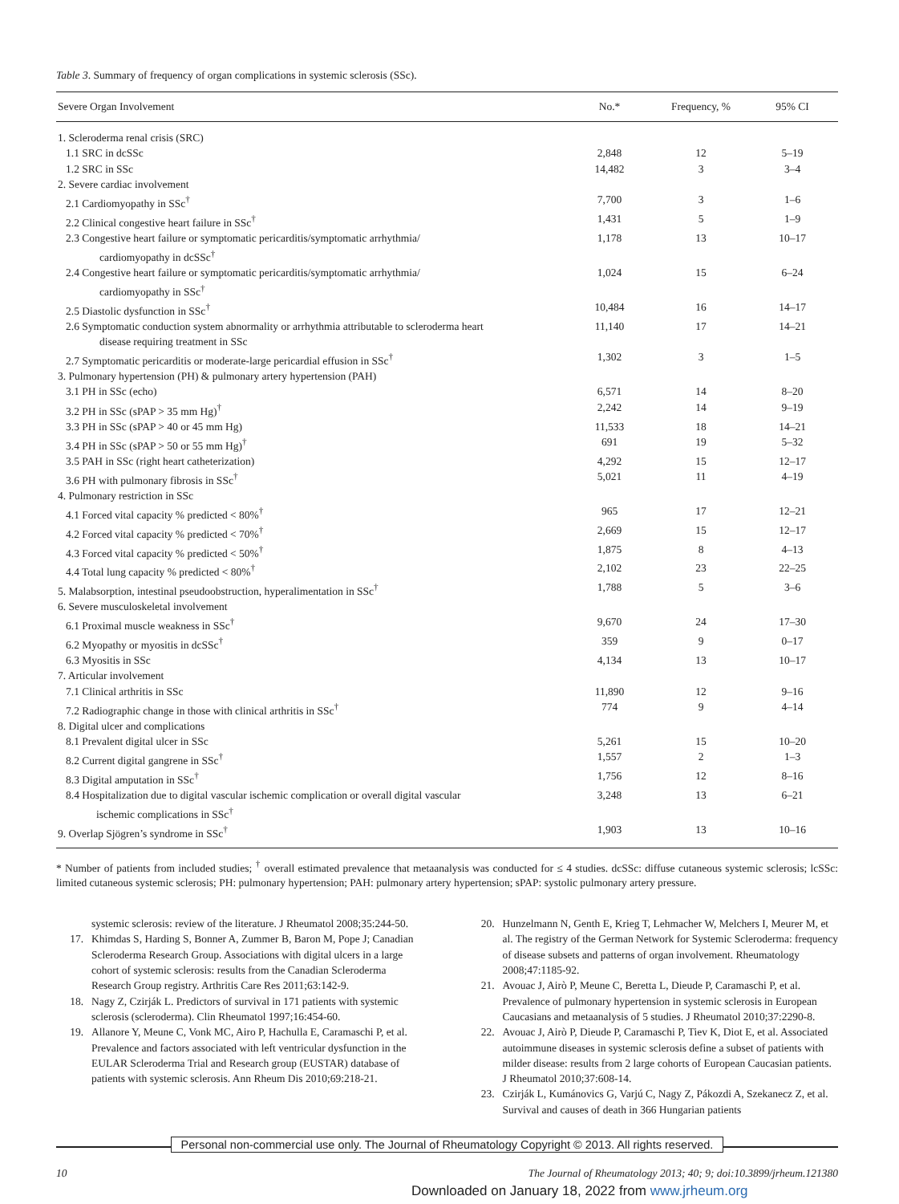Table 3. Summary of frequency of organ complications in systemic sclerosis (SSc).
| Severe Organ Involvement | No.* | Frequency, % | 95% CI |
| --- | --- | --- | --- |
| 1. Scleroderma renal crisis (SRC) | | | |
| 1.1 SRC in dcSSc | 2,848 | 12 | 5–19 |
| 1.2 SRC in SSc | 14,482 | 3 | 3–4 |
| 2. Severe cardiac involvement | | | |
| 2.1 Cardiomyopathy in SSc<sup>†</sup> | 7,700 | 3 | 1–6 |
| 2.2 Clinical congestive heart failure in SSc<sup>†</sup> | 1,431 | 5 | 1–9 |
| 2.3 Congestive heart failure or symptomatic pericarditis/symptomatic arrhythmia/ cardiomyopathy in dcSSc<sup>†</sup> | 1,178 | 13 | 10–17 |
| 2.4 Congestive heart failure or symptomatic pericarditis/symptomatic arrhythmia/ cardiomyopathy in SSc<sup>†</sup> | 1,024 | 15 | 6–24 |
| 2.5 Diastolic dysfunction in SSc<sup>†</sup> | 10,484 | 16 | 14–17 |
| 2.6 Symptomatic conduction system abnormality or arrhythmia attributable to scleroderma heart disease requiring treatment in SSc | 11,140 | 17 | 14–21 |
| 2.7 Symptomatic pericarditis or moderate-large pericardial effusion in SSc<sup>†</sup> | 1,302 | 3 | 1–5 |
| 3. Pulmonary hypertension (PH) & pulmonary artery hypertension (PAH) | | | |
| 3.1 PH in SSc (echo) | 6,571 | 14 | 8–20 |
| 3.2 PH in SSc (sPAP > 35 mm Hg)<sup>†</sup> | 2,242 | 14 | 9–19 |
| 3.3 PH in SSc (sPAP > 40 or 45 mm Hg) | 11,533 | 18 | 14–21 |
| 3.4 PH in SSc (sPAP > 50 or 55 mm Hg)<sup>†</sup> | 691 | 19 | 5–32 |
| 3.5 PAH in SSc (right heart catheterization) | 4,292 | 15 | 12–17 |
| 3.6 PH with pulmonary fibrosis in SSc<sup>†</sup> | 5,021 | 11 | 4–19 |
| 4. Pulmonary restriction in SSc | | | |
| 4.1 Forced vital capacity % predicted < 80%<sup>†</sup> | 965 | 17 | 12–21 |
| 4.2 Forced vital capacity % predicted < 70%<sup>†</sup> | 2,669 | 15 | 12–17 |
| 4.3 Forced vital capacity % predicted < 50%<sup>†</sup> | 1,875 | 8 | 4–13 |
| 4.4 Total lung capacity % predicted < 80%<sup>†</sup> | 2,102 | 23 | 22–25 |
| 5. Malabsorption, intestinal pseudoobstruction, hyperalimentation in SSc<sup>†</sup> | 1,788 | 5 | 3–6 |
| 6. Severe musculoskeletal involvement | | | |
| 6.1 Proximal muscle weakness in SSc<sup>†</sup> | 9,670 | 24 | 17–30 |
| 6.2 Myopathy or myositis in dcSSc<sup>†</sup> | 359 | 9 | 0–17 |
| 6.3 Myositis in SSc | 4,134 | 13 | 10–17 |
| 7. Articular involvement | | | |
| 7.1 Clinical arthritis in SSc | 11,890 | 12 | 9–16 |
| 7.2 Radiographic change in those with clinical arthritis in SSc<sup>†</sup> | 774 | 9 | 4–14 |
| 8. Digital ulcer and complications | | | |
| 8.1 Prevalent digital ulcer in SSc | 5,261 | 15 | 10–20 |
| 8.2 Current digital gangrene in SSc<sup>†</sup> | 1,557 | 2 | 1–3 |
| 8.3 Digital amputation in SSc<sup>†</sup> | 1,756 | 12 | 8–16 |
| 8.4 Hospitalization due to digital vascular ischemic complication or overall digital vascular ischemic complications in SSc<sup>†</sup> | 3,248 | 13 | 6–21 |
| 9. Overlap Sjögren’s syndrome in SSc<sup>†</sup> | 1,903 | 13 | 10–16 |
* Number of patients from included studies; <sup>†</sup> overall estimated prevalence that metaanalysis was conducted for ≤ 4 studies. dcSSc: diffuse cutaneous systemic sclerosis; lcSSc: limited cutaneous systemic sclerosis; PH: pulmonary hypertension; PAH: pulmonary artery hypertension; sPAP: systolic pulmonary artery pressure.
systemic sclerosis: review of the literature. J Rheumatol 2008;35:244-50.
17. Khimdas S, Harding S, Bonner A, Zummer B, Baron M, Pope J; Canadian Scleroderma Research Group. Associations with digital ulcers in a large cohort of systemic sclerosis: results from the Canadian Scleroderma Research Group registry. Arthritis Care Res 2011;63:142-9.
18. Nagy Z, Czirják L. Predictors of survival in 171 patients with systemic sclerosis (scleroderma). Clin Rheumatol 1997;16:454-60.
19. Allanore Y, Meune C, Vonk MC, Airo P, Hachulla E, Caramaschi P, et al. Prevalence and factors associated with left ventricular dysfunction in the EULAR Scleroderma Trial and Research group (EUSTAR) database of patients with systemic sclerosis. Ann Rheum Dis 2010;69:218-21.
20. Hunzelmann N, Genth E, Krieg T, Lehmacher W, Melchers I, Meurer M, et al. The registry of the German Network for Systemic Scleroderma: frequency of disease subsets and patterns of organ involvement. Rheumatology 2008;47:1185-92.
21. Avouac J, Airò P, Meune C, Beretta L, Dieude P, Caramaschi P, et al. Prevalence of pulmonary hypertension in systemic sclerosis in European Caucasians and metaanalysis of 5 studies. J Rheumatol 2010;37:2290-8.
22. Avouac J, Airò P, Dieude P, Caramaschi P, Tiev K, Diot E, et al. Associated autoimmune diseases in systemic sclerosis define a subset of patients with milder disease: results from 2 large cohorts of European Caucasian patients. J Rheumatol 2010;37:608-14.
23. Czirják L, Kumánovics G, Varjú C, Nagy Z, Pákozdi A, Szekanecz Z, et al. Survival and causes of death in 366 Hungarian patients
Personal non-commercial use only. The Journal of Rheumatology Copyright © 2013. All rights reserved.
10 The Journal of Rheumatology 2013; 40; 9; doi:10.3899/jrheum.121380
Downloaded on January 18, 2022 from www.jrheum.org